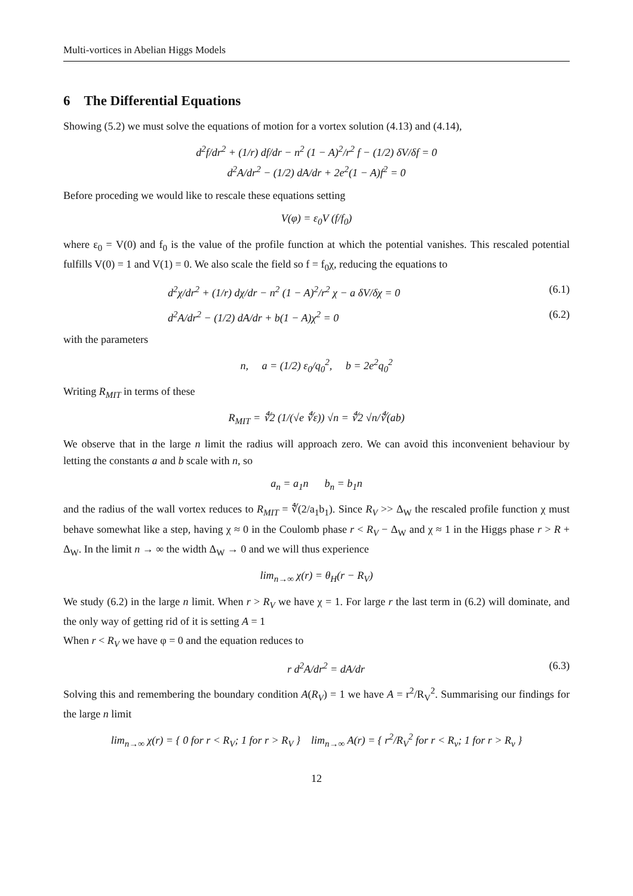Multi-vortices in Abelian Higgs Models
6 The Differential Equations
Showing (5.2) we must solve the equations of motion for a vortex solution (4.13) and (4.14),
d<sup>2</sup>f/dr<sup>2</sup> + (1/r) df/dr − n<sup>2</sup> (1 − A)<sup>2</sup>/r<sup>2</sup> f − (1/2) δV/δf = 0
d<sup>2</sup>A/dr<sup>2</sup> − (1/2) dA/dr + 2e<sup>2</sup>(1 − A)f<sup>2</sup> = 0
Before proceding we would like to rescale these equations setting
V(φ) = ε<sub>0</sub>V (f/f<sub>0</sub>)
where ε<sub>0</sub> = V(0) and f<sub>0</sub> is the value of the profile function at which the potential vanishes. This rescaled potential fulfills V(0) = 1 and V(1) = 0. We also scale the field so f = f<sub>0</sub>χ, reducing the equations to
d<sup>2</sup>χ/dr<sup>2</sup> + (1/r) dχ/dr − n<sup>2</sup> (1 − A)<sup>2</sup>/r<sup>2</sup> χ − a δV/δχ = 0 (6.1)
d<sup>2</sup>A/dr<sup>2</sup> − (1/2) dA/dr + b(1 − A)χ<sup>2</sup> = 0 (6.2)
with the parameters
n, a = (1/2) ε<sub>0</sub>/q<sub>0</sub><sup>2</sup>, b = 2e<sup>2</sup>q<sub>0</sub><sup>2</sup>
Writing R<sub>MIT</sub> in terms of these
R<sub>MIT</sub> = ∜2 (1/(√e ∜ε)) √n = ∜2 √n/∜(ab)
We observe that in the large n limit the radius will approach zero. We can avoid this inconvenient behaviour by letting the constants a and b scale with n, so
a<sub>n</sub> = a<sub>1</sub>n b<sub>n</sub> = b<sub>1</sub>n
and the radius of the wall vortex reduces to R<sub>MIT</sub> = ∜(2/a<sub>1</sub>b<sub>1</sub>). Since R<sub>V</sub> >> Δ<sub>W</sub> the rescaled profile function χ must behave somewhat like a step, having χ ≈ 0 in the Coulomb phase r < R<sub>V</sub> − Δ<sub>W</sub> and χ ≈ 1 in the Higgs phase r > R + Δ<sub>W</sub>. In the limit n → ∞ the width Δ<sub>W</sub> → 0 and we will thus experience
lim<sub>n→∞</sub> χ(r) = θ<sub>H</sub>(r − R<sub>V</sub>)
We study (6.2) in the large n limit. When r > R<sub>V</sub> we have χ = 1. For large r the last term in (6.2) will dominate, and the only way of getting rid of it is setting A = 1
When r < R<sub>V</sub> we have φ = 0 and the equation reduces to
r d<sup>2</sup>A/dr<sup>2</sup> = dA/dr (6.3)
Solving this and remembering the boundary condition A(R<sub>V</sub>) = 1 we have A = r<sup>2</sup>/R<sub>V</sub><sup>2</sup>. Summarising our findings for the large n limit
lim<sub>n→∞</sub> χ(r) = { 0 for r < R<sub>V</sub>; 1 for r > R<sub>V</sub> } lim<sub>n→∞</sub> A(r) = { r<sup>2</sup>/R<sub>V</sub><sup>2</sup> for r < R<sub>v</sub>; 1 for r > R<sub>v</sub> }
12